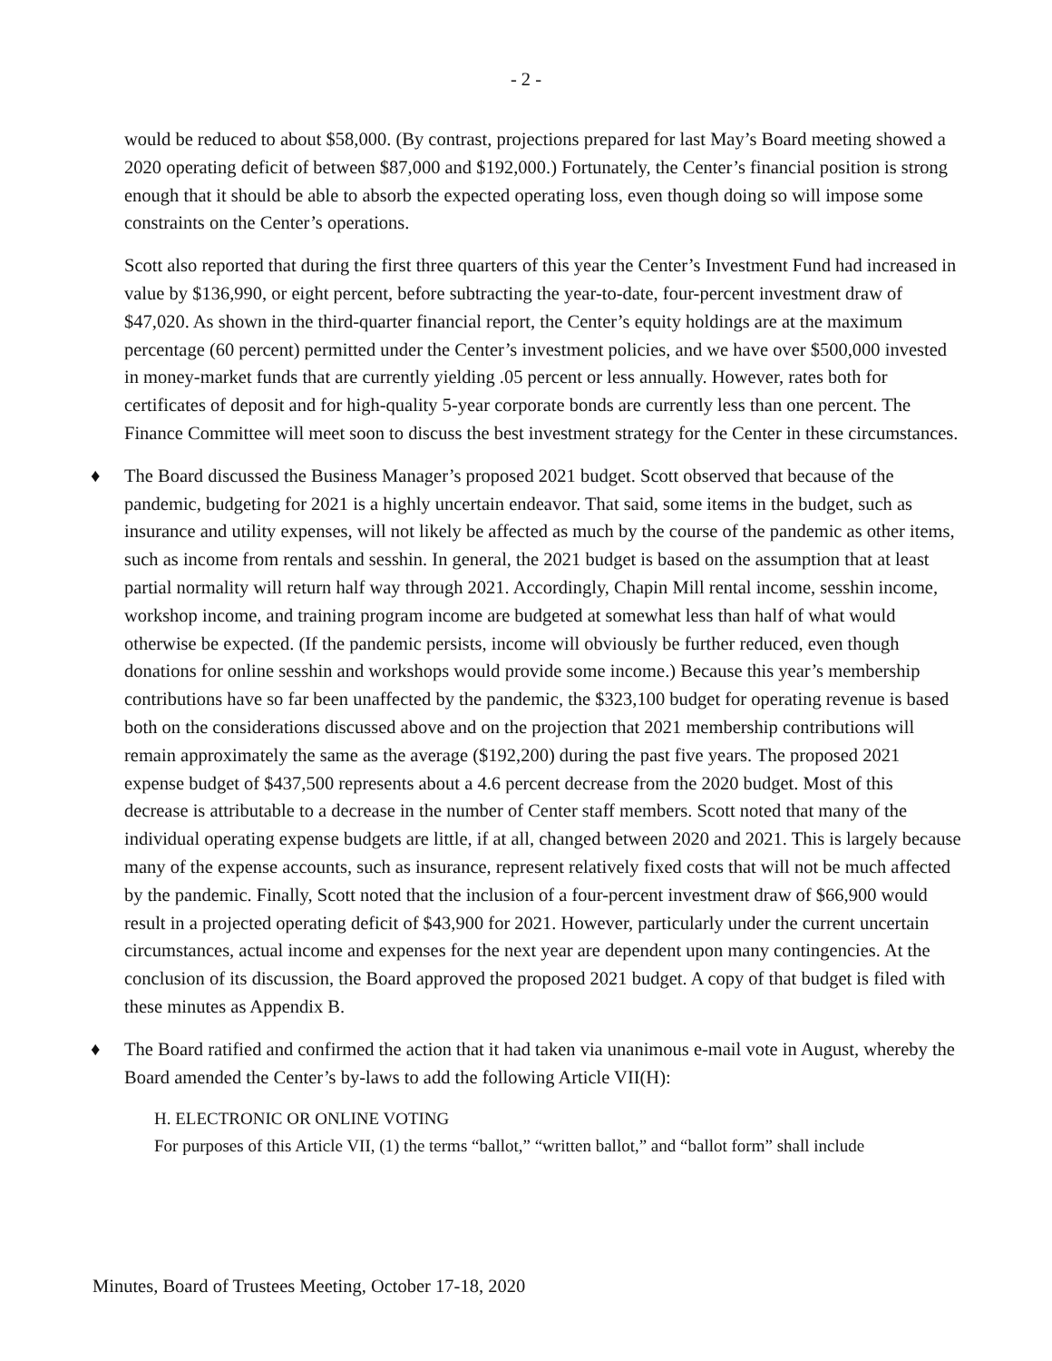- 2 -
would be reduced to about $58,000. (By contrast, projections prepared for last May’s Board meeting showed a 2020 operating deficit of between $87,000 and $192,000.) Fortunately, the Center’s financial position is strong enough that it should be able to absorb the expected operating loss, even though doing so will impose some constraints on the Center’s operations.
Scott also reported that during the first three quarters of this year the Center’s Investment Fund had increased in value by $136,990, or eight percent, before subtracting the year-to-date, four-percent investment draw of $47,020. As shown in the third-quarter financial report, the Center’s equity holdings are at the maximum percentage (60 percent) permitted under the Center’s investment policies, and we have over $500,000 invested in money-market funds that are currently yielding .05 percent or less annually. However, rates both for certificates of deposit and for high-quality 5-year corporate bonds are currently less than one percent. The Finance Committee will meet soon to discuss the best investment strategy for the Center in these circumstances.
♦ The Board discussed the Business Manager’s proposed 2021 budget. Scott observed that because of the pandemic, budgeting for 2021 is a highly uncertain endeavor. That said, some items in the budget, such as insurance and utility expenses, will not likely be affected as much by the course of the pandemic as other items, such as income from rentals and sesshin. In general, the 2021 budget is based on the assumption that at least partial normality will return half way through 2021. Accordingly, Chapin Mill rental income, sesshin income, workshop income, and training program income are budgeted at somewhat less than half of what would otherwise be expected. (If the pandemic persists, income will obviously be further reduced, even though donations for online sesshin and workshops would provide some income.) Because this year’s membership contributions have so far been unaffected by the pandemic, the $323,100 budget for operating revenue is based both on the considerations discussed above and on the projection that 2021 membership contributions will remain approximately the same as the average ($192,200) during the past five years. The proposed 2021 expense budget of $437,500 represents about a 4.6 percent decrease from the 2020 budget. Most of this decrease is attributable to a decrease in the number of Center staff members. Scott noted that many of the individual operating expense budgets are little, if at all, changed between 2020 and 2021. This is largely because many of the expense accounts, such as insurance, represent relatively fixed costs that will not be much affected by the pandemic. Finally, Scott noted that the inclusion of a four-percent investment draw of $66,900 would result in a projected operating deficit of $43,900 for 2021. However, particularly under the current uncertain circumstances, actual income and expenses for the next year are dependent upon many contingencies. At the conclusion of its discussion, the Board approved the proposed 2021 budget. A copy of that budget is filed with these minutes as Appendix B.
♦ The Board ratified and confirmed the action that it had taken via unanimous e-mail vote in August, whereby the Board amended the Center’s by-laws to add the following Article VII(H):
H. ELECTRONIC OR ONLINE VOTING
For purposes of this Article VII, (1) the terms “ballot,” “written ballot,” and “ballot form” shall include
Minutes, Board of Trustees Meeting, October 17-18, 2020